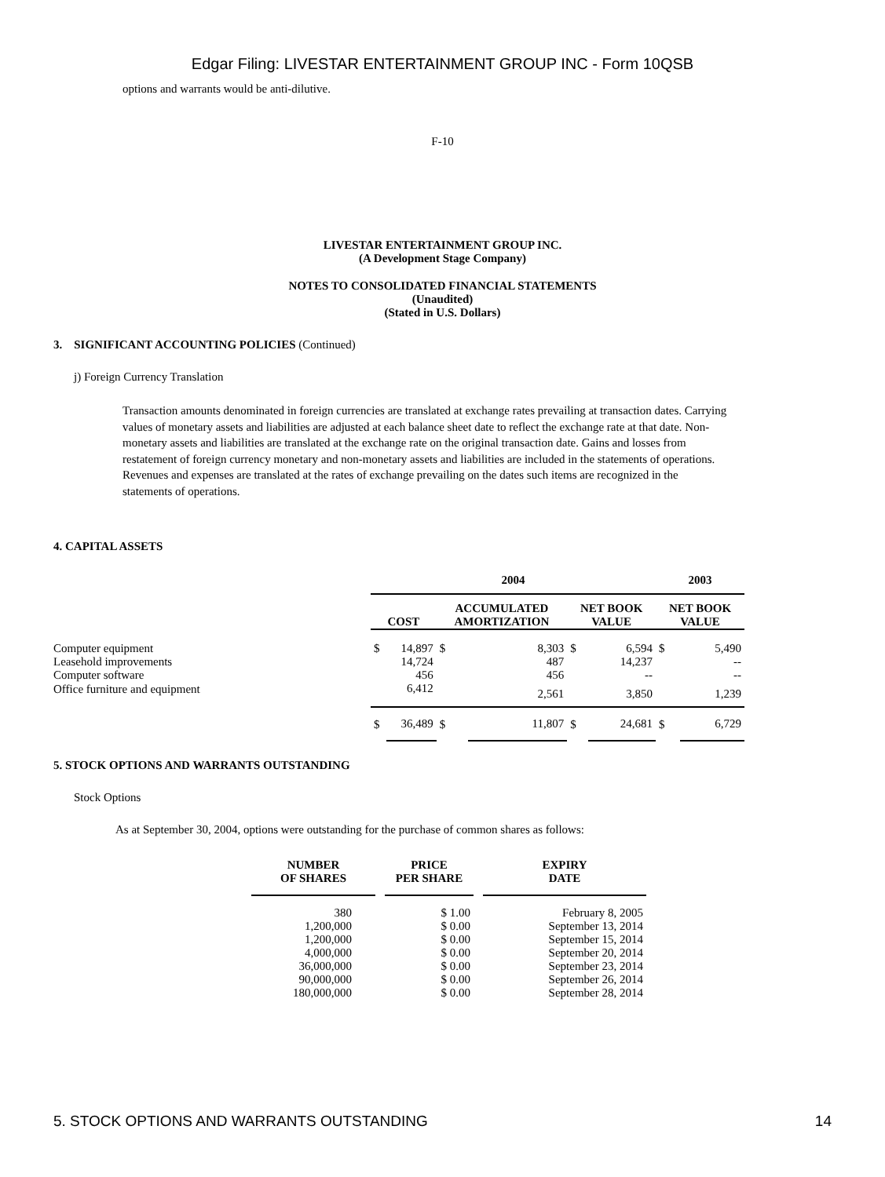Edgar Filing: LIVESTAR ENTERTAINMENT GROUP INC - Form 10QSB
options and warrants would be anti-dilutive.
F-10
LIVESTAR ENTERTAINMENT GROUP INC.
(A Development Stage Company)
NOTES TO CONSOLIDATED FINANCIAL STATEMENTS
(Unaudited)
(Stated in U.S. Dollars)
3. SIGNIFICANT ACCOUNTING POLICIES (Continued)
j) Foreign Currency Translation
Transaction amounts denominated in foreign currencies are translated at exchange rates prevailing at transaction dates. Carrying values of monetary assets and liabilities are adjusted at each balance sheet date to reflect the exchange rate at that date. Non-monetary assets and liabilities are translated at the exchange rate on the original transaction date. Gains and losses from restatement of foreign currency monetary and non-monetary assets and liabilities are included in the statements of operations. Revenues and expenses are translated at the rates of exchange prevailing on the dates such items are recognized in the statements of operations.
4. CAPITAL ASSETS
| | 2004 | | | | | | 2003 | |
| --- | --- | --- | --- | --- | --- | --- | --- | --- |
| | COST | | ACCUMULATED AMORTIZATION | | NET BOOK VALUE | | NET BOOK VALUE | |
| Computer equipment | $ | 14,897 | $ | 8,303 | $ | 6,594 | $ | 5,490 |
| Leasehold improvements | | 14,724 | | 487 | | 14,237 | | -- |
| Computer software | | 456 | | 456 | | -- | | -- |
| Office furniture and equipment | | 6,412 | | 2,561 | | 3,850 | | 1,239 |
| | $ | 36,489 | $ | 11,807 | $ | 24,681 | $ | 6,729 |
5. STOCK OPTIONS AND WARRANTS OUTSTANDING
Stock Options
As at September 30, 2004, options were outstanding for the purchase of common shares as follows:
| NUMBER OF SHARES | | PRICE PER SHARE | | EXPIRY DATE |
| --- | --- | --- | --- | --- |
| 380 | | $ 1.00 | | February 8, 2005 |
| 1,200,000 | | $ 0.00 | | September 13, 2014 |
| 1,200,000 | | $ 0.00 | | September 15, 2014 |
| 4,000,000 | | $ 0.00 | | September 20, 2014 |
| 36,000,000 | | $ 0.00 | | September 23, 2014 |
| 90,000,000 | | $ 0.00 | | September 26, 2014 |
| 180,000,000 | | $ 0.00 | | September 28, 2014 |
5. STOCK OPTIONS AND WARRANTS OUTSTANDING 14